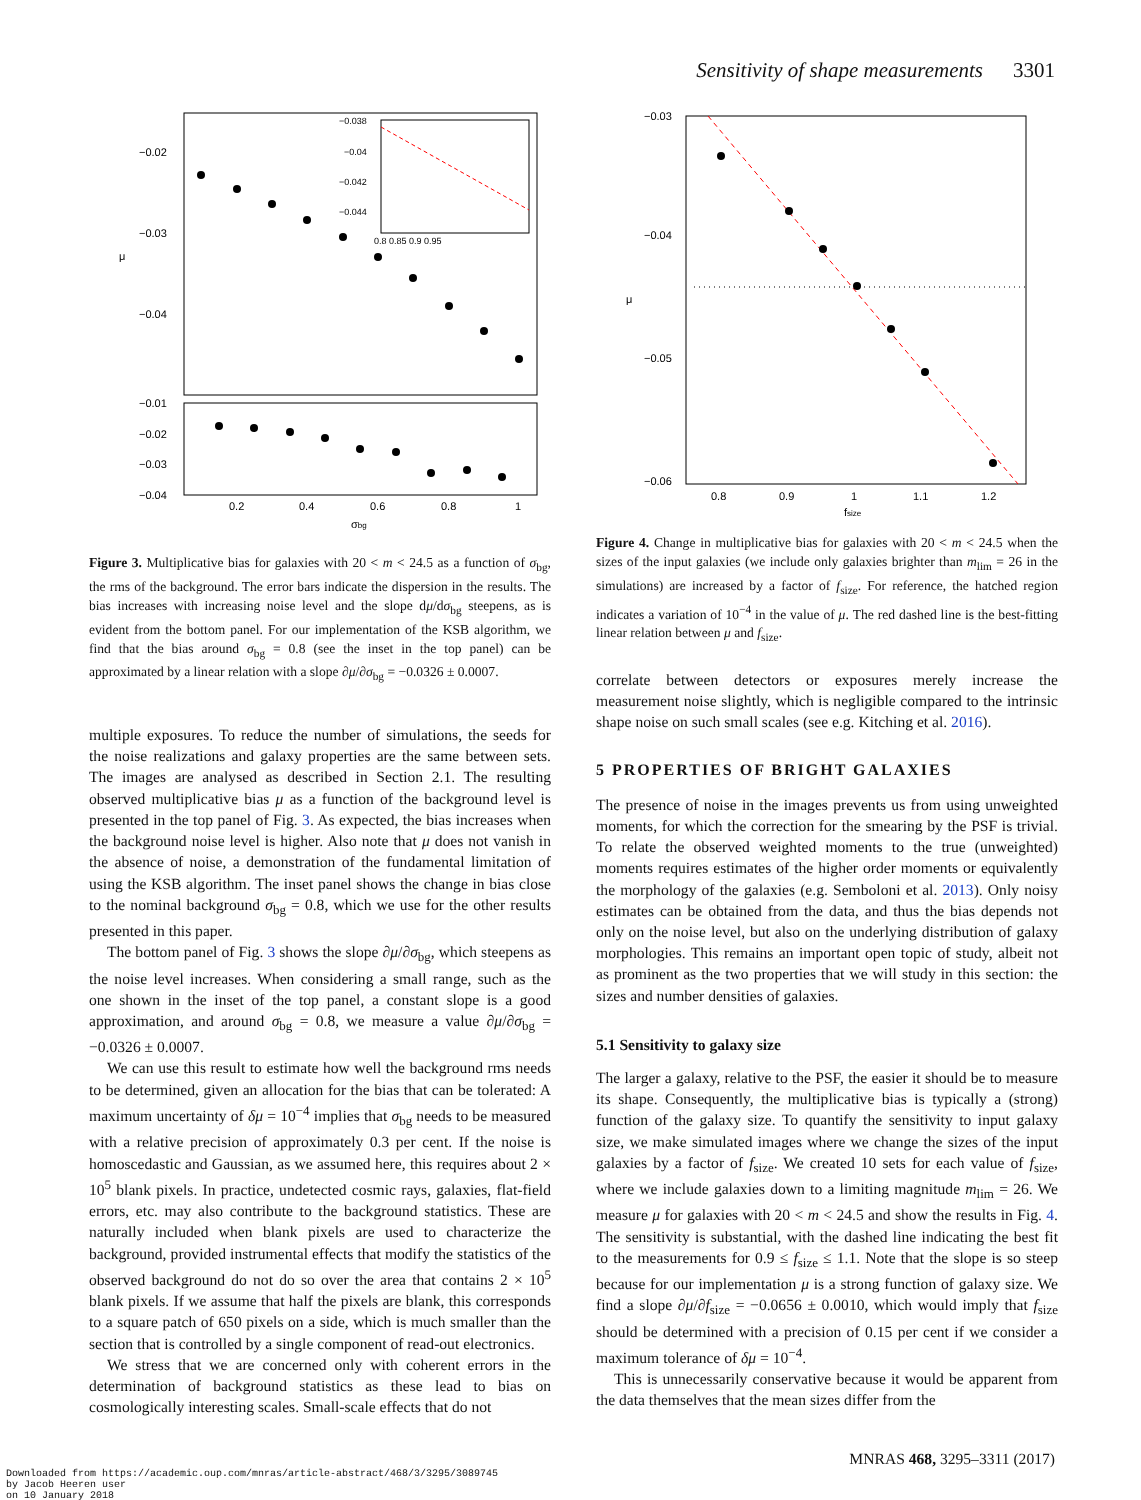Sensitivity of shape measurements 3301
−0.02
−0.03
−0.04
−0.01
−0.02
−0.03
−0.04
0.2
0.4
0.6
0.8
1
μ
σbg
−0.038
−0.04
−0.042
−0.044
0.8 0.85 0.9 0.95
Figure 3. Multiplicative bias for galaxies with 20 < m < 24.5 as a function of σ<sub>bg</sub>, the rms of the background. The error bars indicate the dispersion in the results. The bias increases with increasing noise level and the slope dμ/dσ<sub>bg</sub> steepens, as is evident from the bottom panel. For our implementation of the KSB algorithm, we find that the bias around σ<sub>bg</sub> = 0.8 (see the inset in the top panel) can be approximated by a linear relation with a slope ∂μ/∂σ<sub>bg</sub> = −0.0326 ± 0.0007.
multiple exposures. To reduce the number of simulations, the seeds for the noise realizations and galaxy properties are the same between sets. The images are analysed as described in Section 2.1. The resulting observed multiplicative bias μ as a function of the background level is presented in the top panel of Fig. 3. As expected, the bias increases when the background noise level is higher. Also note that μ does not vanish in the absence of noise, a demonstration of the fundamental limitation of using the KSB algorithm. The inset panel shows the change in bias close to the nominal background σ<sub>bg</sub> = 0.8, which we use for the other results presented in this paper.
The bottom panel of Fig. 3 shows the slope ∂μ/∂σ<sub>bg</sub>, which steepens as the noise level increases. When considering a small range, such as the one shown in the inset of the top panel, a constant slope is a good approximation, and around σ<sub>bg</sub> = 0.8, we measure a value ∂μ/∂σ<sub>bg</sub> = −0.0326 ± 0.0007.
We can use this result to estimate how well the background rms needs to be determined, given an allocation for the bias that can be tolerated: A maximum uncertainty of δμ = 10<sup>−4</sup> implies that σ<sub>bg</sub> needs to be measured with a relative precision of approximately 0.3 per cent. If the noise is homoscedastic and Gaussian, as we assumed here, this requires about 2 × 10<sup>5</sup> blank pixels. In practice, undetected cosmic rays, galaxies, flat-field errors, etc. may also contribute to the background statistics. These are naturally included when blank pixels are used to characterize the background, provided instrumental effects that modify the statistics of the observed background do not do so over the area that contains 2 × 10<sup>5</sup> blank pixels. If we assume that half the pixels are blank, this corresponds to a square patch of 650 pixels on a side, which is much smaller than the section that is controlled by a single component of read-out electronics.
We stress that we are concerned only with coherent errors in the determination of background statistics as these lead to bias on cosmologically interesting scales. Small-scale effects that do not
−0.03
−0.04
−0.05
−0.06
0.8
0.9
1
1.1
1.2
μ
fsize
Figure 4. Change in multiplicative bias for galaxies with 20 < m < 24.5 when the sizes of the input galaxies (we include only galaxies brighter than m<sub>lim</sub> = 26 in the simulations) are increased by a factor of f<sub>size</sub>. For reference, the hatched region indicates a variation of 10<sup>−4</sup> in the value of μ. The red dashed line is the best-fitting linear relation between μ and f<sub>size</sub>.
correlate between detectors or exposures merely increase the measurement noise slightly, which is negligible compared to the intrinsic shape noise on such small scales (see e.g. Kitching et al. 2016).
5 PROPERTIES OF BRIGHT GALAXIES
The presence of noise in the images prevents us from using unweighted moments, for which the correction for the smearing by the PSF is trivial. To relate the observed weighted moments to the true (unweighted) moments requires estimates of the higher order moments or equivalently the morphology of the galaxies (e.g. Semboloni et al. 2013). Only noisy estimates can be obtained from the data, and thus the bias depends not only on the noise level, but also on the underlying distribution of galaxy morphologies. This remains an important open topic of study, albeit not as prominent as the two properties that we will study in this section: the sizes and number densities of galaxies.
5.1 Sensitivity to galaxy size
The larger a galaxy, relative to the PSF, the easier it should be to measure its shape. Consequently, the multiplicative bias is typically a (strong) function of the galaxy size. To quantify the sensitivity to input galaxy size, we make simulated images where we change the sizes of the input galaxies by a factor of f<sub>size</sub>. We created 10 sets for each value of f<sub>size</sub>, where we include galaxies down to a limiting magnitude m<sub>lim</sub> = 26. We measure μ for galaxies with 20 < m < 24.5 and show the results in Fig. 4. The sensitivity is substantial, with the dashed line indicating the best fit to the measurements for 0.9 ≤ f<sub>size</sub> ≤ 1.1. Note that the slope is so steep because for our implementation μ is a strong function of galaxy size. We find a slope ∂μ/∂f<sub>size</sub> = −0.0656 ± 0.0010, which would imply that f<sub>size</sub> should be determined with a precision of 0.15 per cent if we consider a maximum tolerance of δμ = 10<sup>−4</sup>.
This is unnecessarily conservative because it would be apparent from the data themselves that the mean sizes differ from the
MNRAS 468, 3295–3311 (2017)
Downloaded from https://academic.oup.com/mnras/article-abstract/468/3/3295/3089745
by Jacob Heeren user
on 10 January 2018